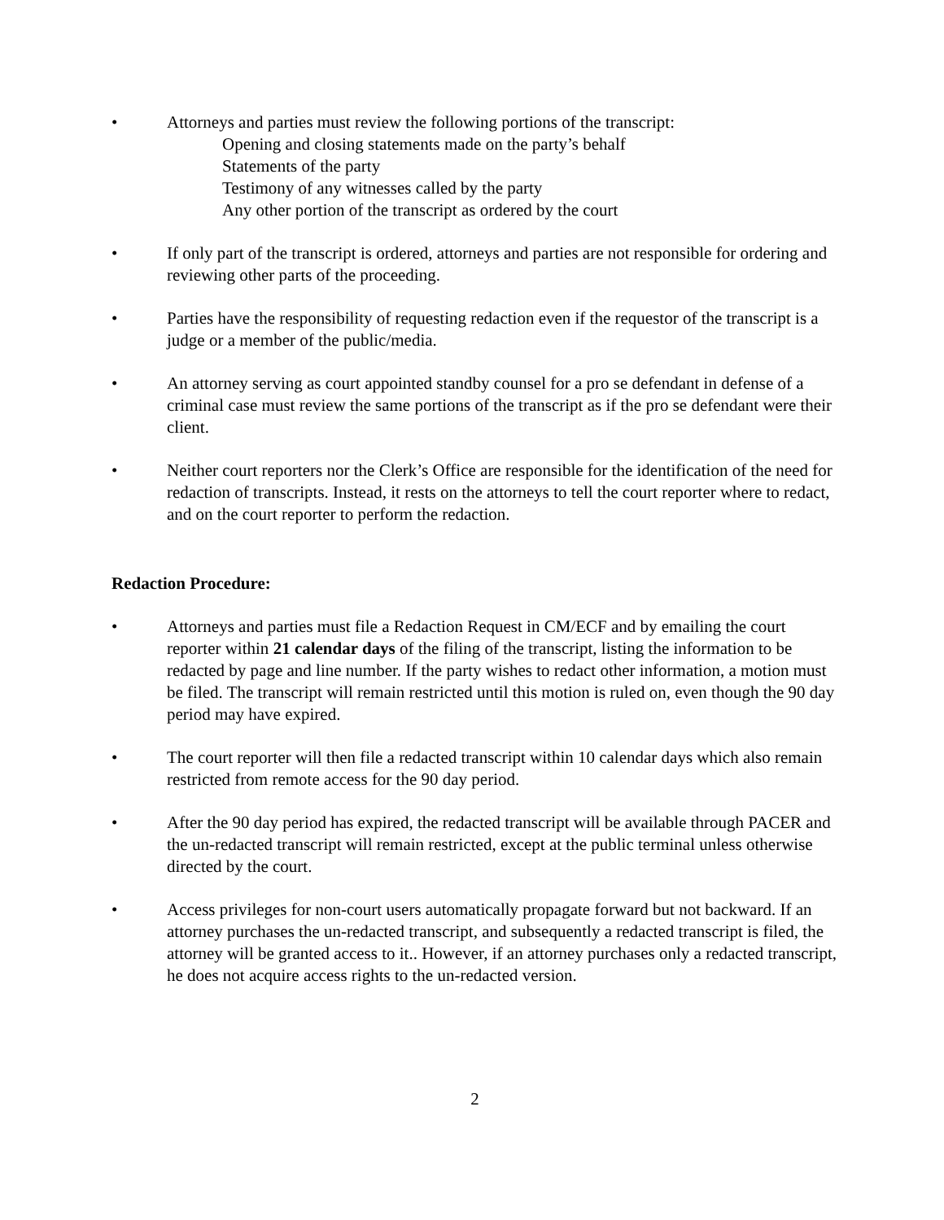• Attorneys and parties must review the following portions of the transcript:
Opening and closing statements made on the party’s behalf
Statements of the party
Testimony of any witnesses called by the party
Any other portion of the transcript as ordered by the court
• If only part of the transcript is ordered, attorneys and parties are not responsible for ordering and reviewing other parts of the proceeding.
• Parties have the responsibility of requesting redaction even if the requestor of the transcript is a judge or a member of the public/media.
• An attorney serving as court appointed standby counsel for a pro se defendant in defense of a criminal case must review the same portions of the transcript as if the pro se defendant were their client.
• Neither court reporters nor the Clerk’s Office are responsible for the identification of the need for redaction of transcripts. Instead, it rests on the attorneys to tell the court reporter where to redact, and on the court reporter to perform the redaction.
Redaction Procedure:
• Attorneys and parties must file a Redaction Request in CM/ECF and by emailing the court reporter within 21 calendar days of the filing of the transcript, listing the information to be redacted by page and line number. If the party wishes to redact other information, a motion must be filed. The transcript will remain restricted until this motion is ruled on, even though the 90 day period may have expired.
• The court reporter will then file a redacted transcript within 10 calendar days which also remain restricted from remote access for the 90 day period.
• After the 90 day period has expired, the redacted transcript will be available through PACER and the un-redacted transcript will remain restricted, except at the public terminal unless otherwise directed by the court.
• Access privileges for non-court users automatically propagate forward but not backward. If an attorney purchases the un-redacted transcript, and subsequently a redacted transcript is filed, the attorney will be granted access to it.. However, if an attorney purchases only a redacted transcript, he does not acquire access rights to the un-redacted version.
2